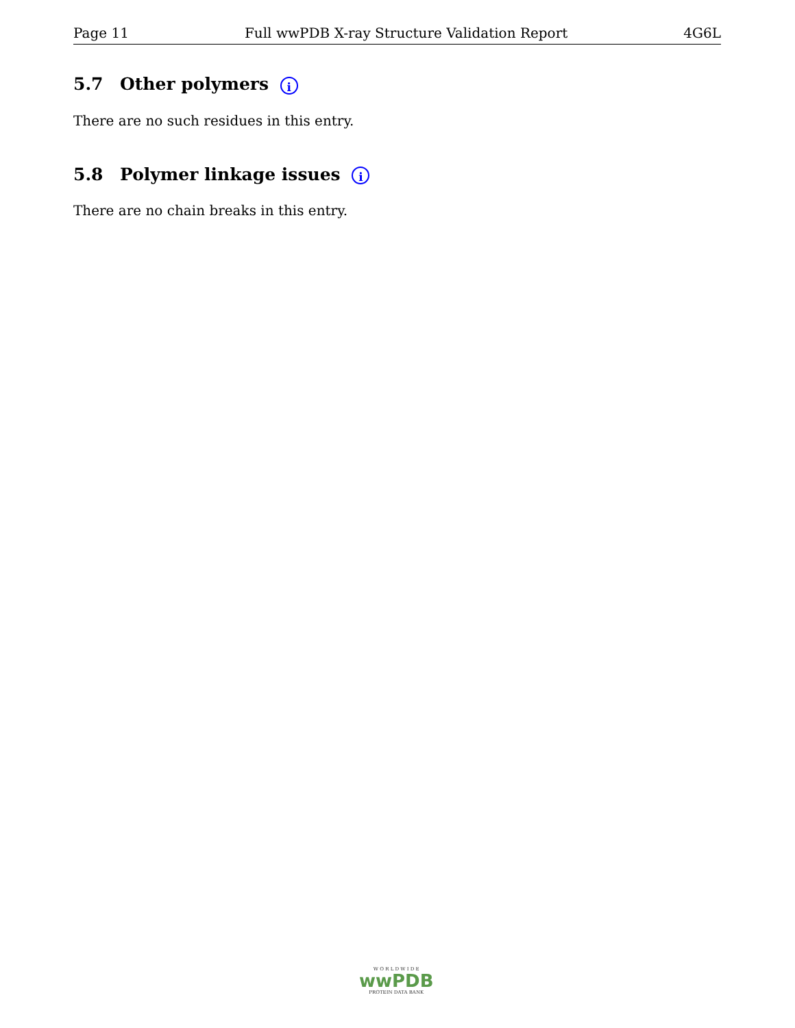Page 11 Full wwPDB X-ray Structure Validation Report 4G6L
5.7 Other polymers i
There are no such residues in this entry.
5.8 Polymer linkage issues i
There are no chain breaks in this entry.
W O R L D W I D E
wwPDB
PROTEIN DATA BANK